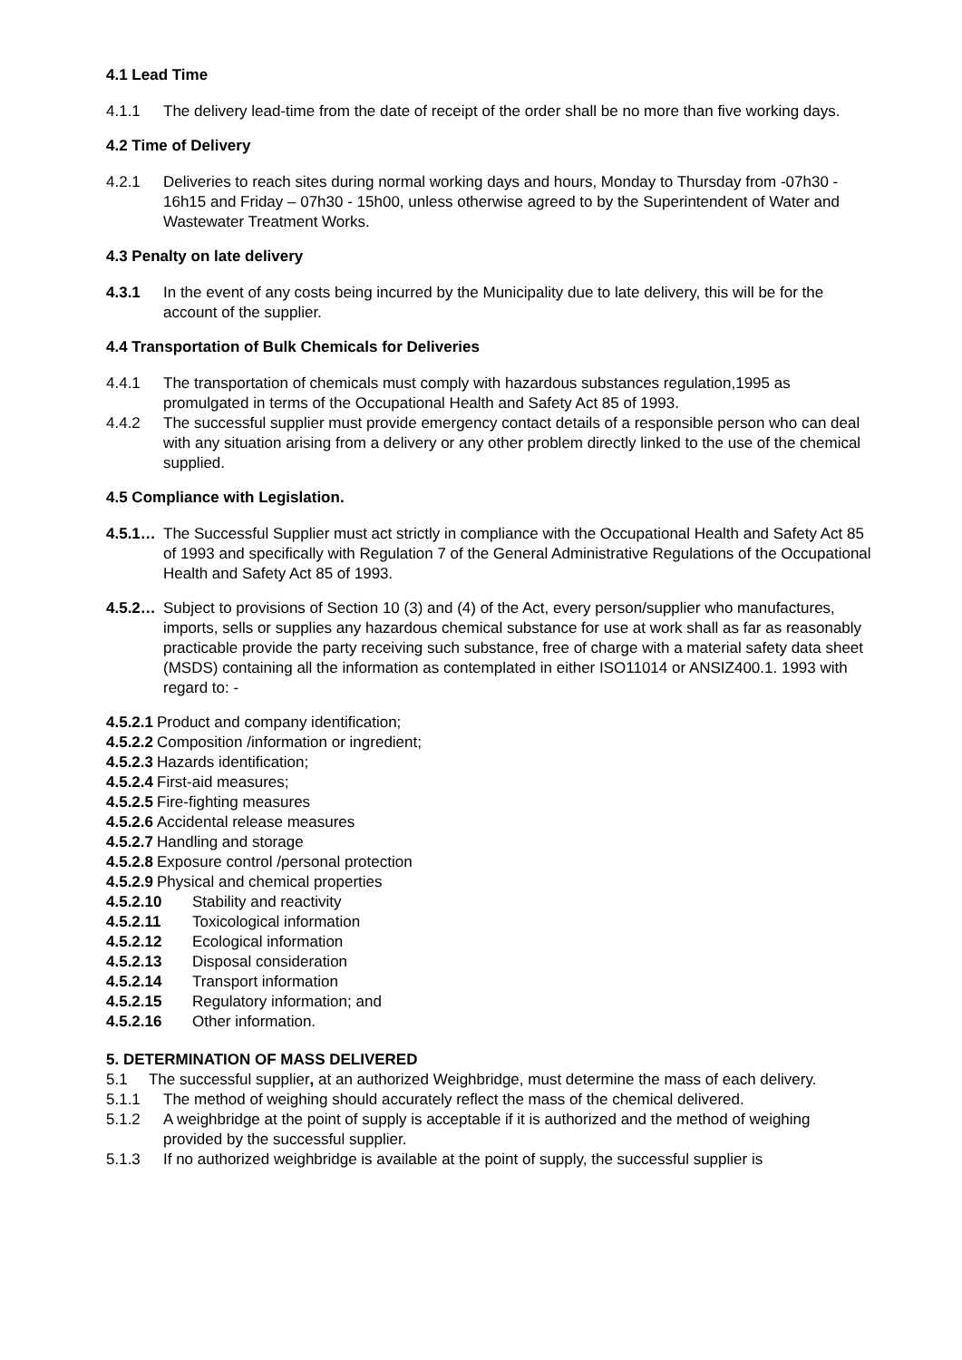4.1 Lead Time
4.1.1 The delivery lead-time from the date of receipt of the order shall be no more than five working days.
4.2 Time of Delivery
4.2.1 Deliveries to reach sites during normal working days and hours, Monday to Thursday from -07h30 - 16h15 and Friday – 07h30 - 15h00, unless otherwise agreed to by the Superintendent of Water and Wastewater Treatment Works.
4.3 Penalty on late delivery
4.3.1 In the event of any costs being incurred by the Municipality due to late delivery, this will be for the account of the supplier.
4.4 Transportation of Bulk Chemicals for Deliveries
4.4.1 The transportation of chemicals must comply with hazardous substances regulation,1995 as promulgated in terms of the Occupational Health and Safety Act 85 of 1993.
4.4.2 The successful supplier must provide emergency contact details of a responsible person who can deal with any situation arising from a delivery or any other problem directly linked to the use of the chemical supplied.
4.5 Compliance with Legislation.
4.5.1… The Successful Supplier must act strictly in compliance with the Occupational Health and Safety Act 85 of 1993 and specifically with Regulation 7 of the General Administrative Regulations of the Occupational Health and Safety Act 85 of 1993.
4.5.2… Subject to provisions of Section 10 (3) and (4) of the Act, every person/supplier who manufactures, imports, sells or supplies any hazardous chemical substance for use at work shall as far as reasonably practicable provide the party receiving such substance, free of charge with a material safety data sheet (MSDS) containing all the information as contemplated in either ISO11014 or ANSIZ400.1. 1993 with regard to: -
4.5.2.1 Product and company identification;
4.5.2.2 Composition /information or ingredient;
4.5.2.3 Hazards identification;
4.5.2.4 First-aid measures;
4.5.2.5 Fire-fighting measures
4.5.2.6 Accidental release measures
4.5.2.7 Handling and storage
4.5.2.8 Exposure control /personal protection
4.5.2.9 Physical and chemical properties
4.5.2.10 Stability and reactivity
4.5.2.11 Toxicological information
4.5.2.12 Ecological information
4.5.2.13 Disposal consideration
4.5.2.14 Transport information
4.5.2.15 Regulatory information; and
4.5.2.16 Other information.
5. DETERMINATION OF MASS DELIVERED
5.1 The successful supplier, at an authorized Weighbridge, must determine the mass of each delivery.
5.1.1 The method of weighing should accurately reflect the mass of the chemical delivered.
5.1.2 A weighbridge at the point of supply is acceptable if it is authorized and the method of weighing provided by the successful supplier.
5.1.3 If no authorized weighbridge is available at the point of supply, the successful supplier is